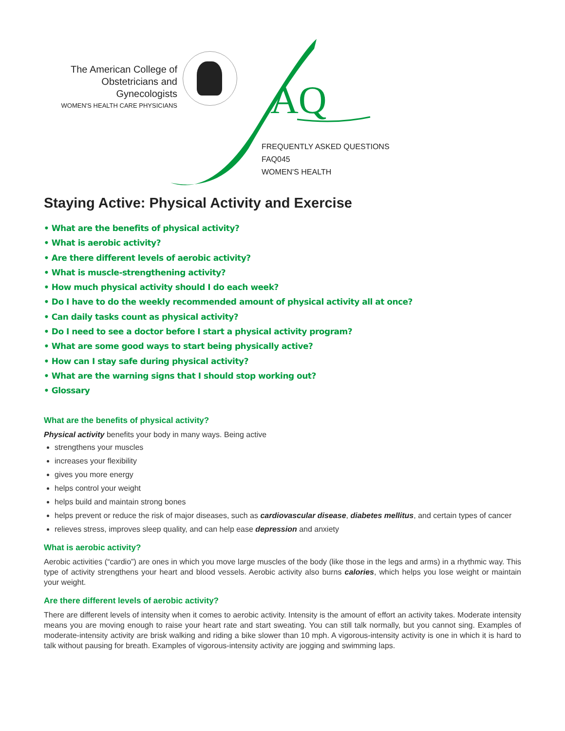The American College of
Obstetricians and Gynecologists
WOMEN'S HEALTH CARE PHYSICIANS
AQ
FREQUENTLY ASKED QUESTIONS
FAQ045
WOMEN'S HEALTH
Staying Active: Physical Activity and Exercise
• What are the benefits of physical activity?
• What is aerobic activity?
• Are there different levels of aerobic activity?
• What is muscle-strengthening activity?
• How much physical activity should I do each week?
• Do I have to do the weekly recommended amount of physical activity all at once?
• Can daily tasks count as physical activity?
• Do I need to see a doctor before I start a physical activity program?
• What are some good ways to start being physically active?
• How can I stay safe during physical activity?
• What are the warning signs that I should stop working out?
• Glossary
What are the benefits of physical activity?
Physical activity benefits your body in many ways. Being active
strengthens your muscles
increases your flexibility
gives you more energy
helps control your weight
helps build and maintain strong bones
helps prevent or reduce the risk of major diseases, such as cardiovascular disease, diabetes mellitus, and certain types of cancer
relieves stress, improves sleep quality, and can help ease depression and anxiety
What is aerobic activity?
Aerobic activities (“cardio”) are ones in which you move large muscles of the body (like those in the legs and arms) in a rhythmic way. This type of activity strengthens your heart and blood vessels. Aerobic activity also burns calories, which helps you lose weight or maintain your weight.
Are there different levels of aerobic activity?
There are different levels of intensity when it comes to aerobic activity. Intensity is the amount of effort an activity takes. Moderate intensity means you are moving enough to raise your heart rate and start sweating. You can still talk normally, but you cannot sing. Examples of moderate-intensity activity are brisk walking and riding a bike slower than 10 mph. A vigorous-intensity activity is one in which it is hard to talk without pausing for breath. Examples of vigorous-intensity activity are jogging and swimming laps.